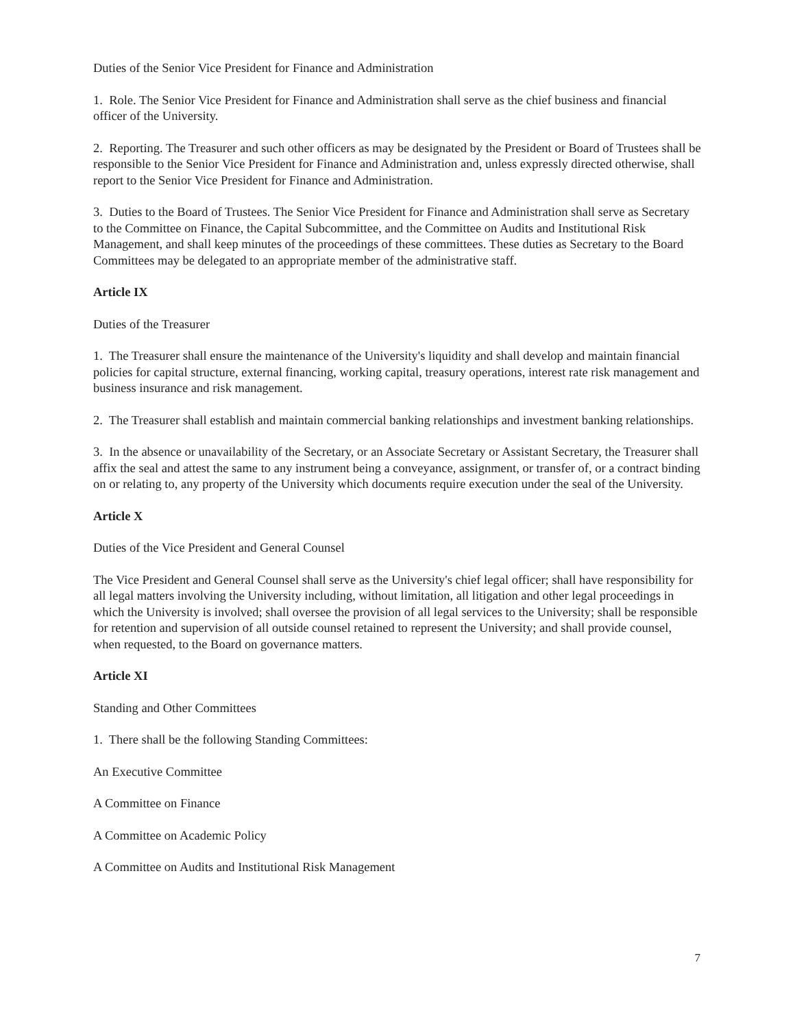Duties of the Senior Vice President for Finance and Administration
1. Role. The Senior Vice President for Finance and Administration shall serve as the chief business and financial officer of the University.
2. Reporting. The Treasurer and such other officers as may be designated by the President or Board of Trustees shall be responsible to the Senior Vice President for Finance and Administration and, unless expressly directed otherwise, shall report to the Senior Vice President for Finance and Administration.
3. Duties to the Board of Trustees. The Senior Vice President for Finance and Administration shall serve as Secretary to the Committee on Finance, the Capital Subcommittee, and the Committee on Audits and Institutional Risk Management, and shall keep minutes of the proceedings of these committees. These duties as Secretary to the Board Committees may be delegated to an appropriate member of the administrative staff.
Article IX
Duties of the Treasurer
1. The Treasurer shall ensure the maintenance of the University's liquidity and shall develop and maintain financial policies for capital structure, external financing, working capital, treasury operations, interest rate risk management and business insurance and risk management.
2. The Treasurer shall establish and maintain commercial banking relationships and investment banking relationships.
3. In the absence or unavailability of the Secretary, or an Associate Secretary or Assistant Secretary, the Treasurer shall affix the seal and attest the same to any instrument being a conveyance, assignment, or transfer of, or a contract binding on or relating to, any property of the University which documents require execution under the seal of the University.
Article X
Duties of the Vice President and General Counsel
The Vice President and General Counsel shall serve as the University's chief legal officer; shall have responsibility for all legal matters involving the University including, without limitation, all litigation and other legal proceedings in which the University is involved; shall oversee the provision of all legal services to the University; shall be responsible for retention and supervision of all outside counsel retained to represent the University; and shall provide counsel, when requested, to the Board on governance matters.
Article XI
Standing and Other Committees
1. There shall be the following Standing Committees:
An Executive Committee
A Committee on Finance
A Committee on Academic Policy
A Committee on Audits and Institutional Risk Management
7